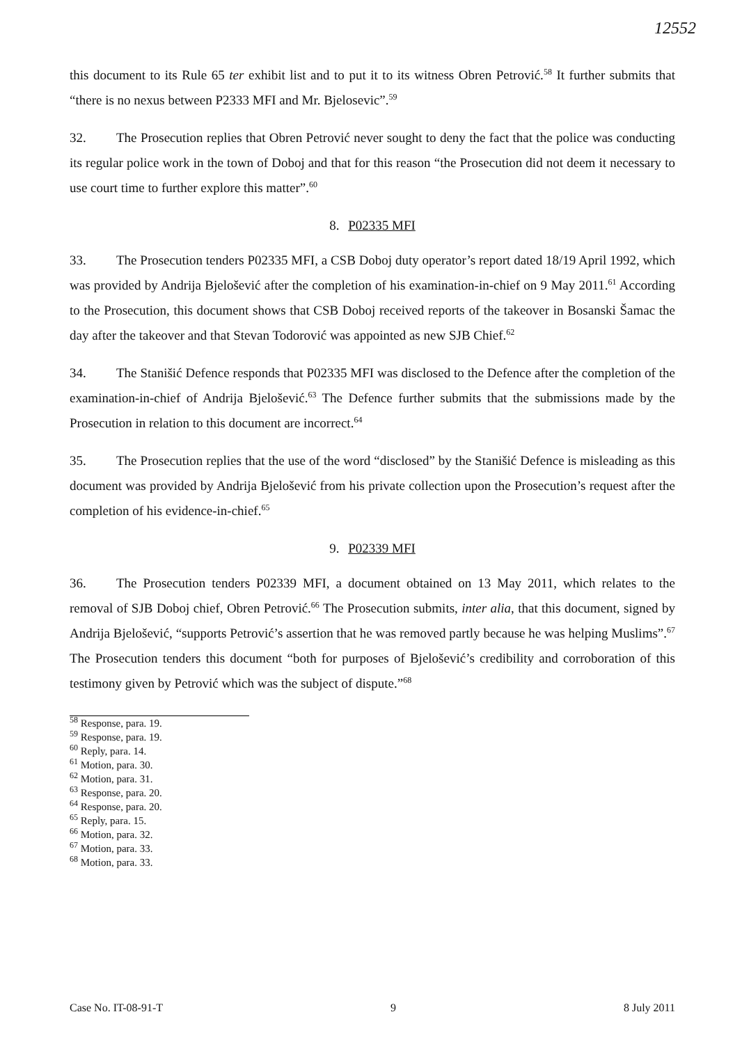12552
this document to its Rule 65 ter exhibit list and to put it to its witness Obren Petrović.<sup>58</sup> It further submits that “there is no nexus between P2333 MFI and Mr. Bjelosevic”.<sup>59</sup>
32. The Prosecution replies that Obren Petrović never sought to deny the fact that the police was conducting its regular police work in the town of Doboj and that for this reason “the Prosecution did not deem it necessary to use court time to further explore this matter”.<sup>60</sup>
8. P02335 MFI
33. The Prosecution tenders P02335 MFI, a CSB Doboj duty operator’s report dated 18/19 April 1992, which was provided by Andrija Bjelošević after the completion of his examination-in-chief on 9 May 2011.<sup>61</sup> According to the Prosecution, this document shows that CSB Doboj received reports of the takeover in Bosanski Šamac the day after the takeover and that Stevan Todorović was appointed as new SJB Chief.<sup>62</sup>
34. The Stanišić Defence responds that P02335 MFI was disclosed to the Defence after the completion of the examination-in-chief of Andrija Bjelošević.<sup>63</sup> The Defence further submits that the submissions made by the Prosecution in relation to this document are incorrect.<sup>64</sup>
35. The Prosecution replies that the use of the word “disclosed” by the Stanišić Defence is misleading as this document was provided by Andrija Bjelošević from his private collection upon the Prosecution’s request after the completion of his evidence-in-chief.<sup>65</sup>
9. P02339 MFI
36. The Prosecution tenders P02339 MFI, a document obtained on 13 May 2011, which relates to the removal of SJB Doboj chief, Obren Petrović.<sup>66</sup> The Prosecution submits, inter alia, that this document, signed by Andrija Bjelošević, “supports Petrović’s assertion that he was removed partly because he was helping Muslims”.<sup>67</sup> The Prosecution tenders this document “both for purposes of Bjelošević’s credibility and corroboration of this testimony given by Petrović which was the subject of dispute.”<sup>68</sup>
<sup>58</sup> Response, para. 19.
<sup>59</sup> Response, para. 19.
<sup>60</sup> Reply, para. 14.
<sup>61</sup> Motion, para. 30.
<sup>62</sup> Motion, para. 31.
<sup>63</sup> Response, para. 20.
<sup>64</sup> Response, para. 20.
<sup>65</sup> Reply, para. 15.
<sup>66</sup> Motion, para. 32.
<sup>67</sup> Motion, para. 33.
<sup>68</sup> Motion, para. 33.
Case No. IT-08-91-T 9 8 July 2011